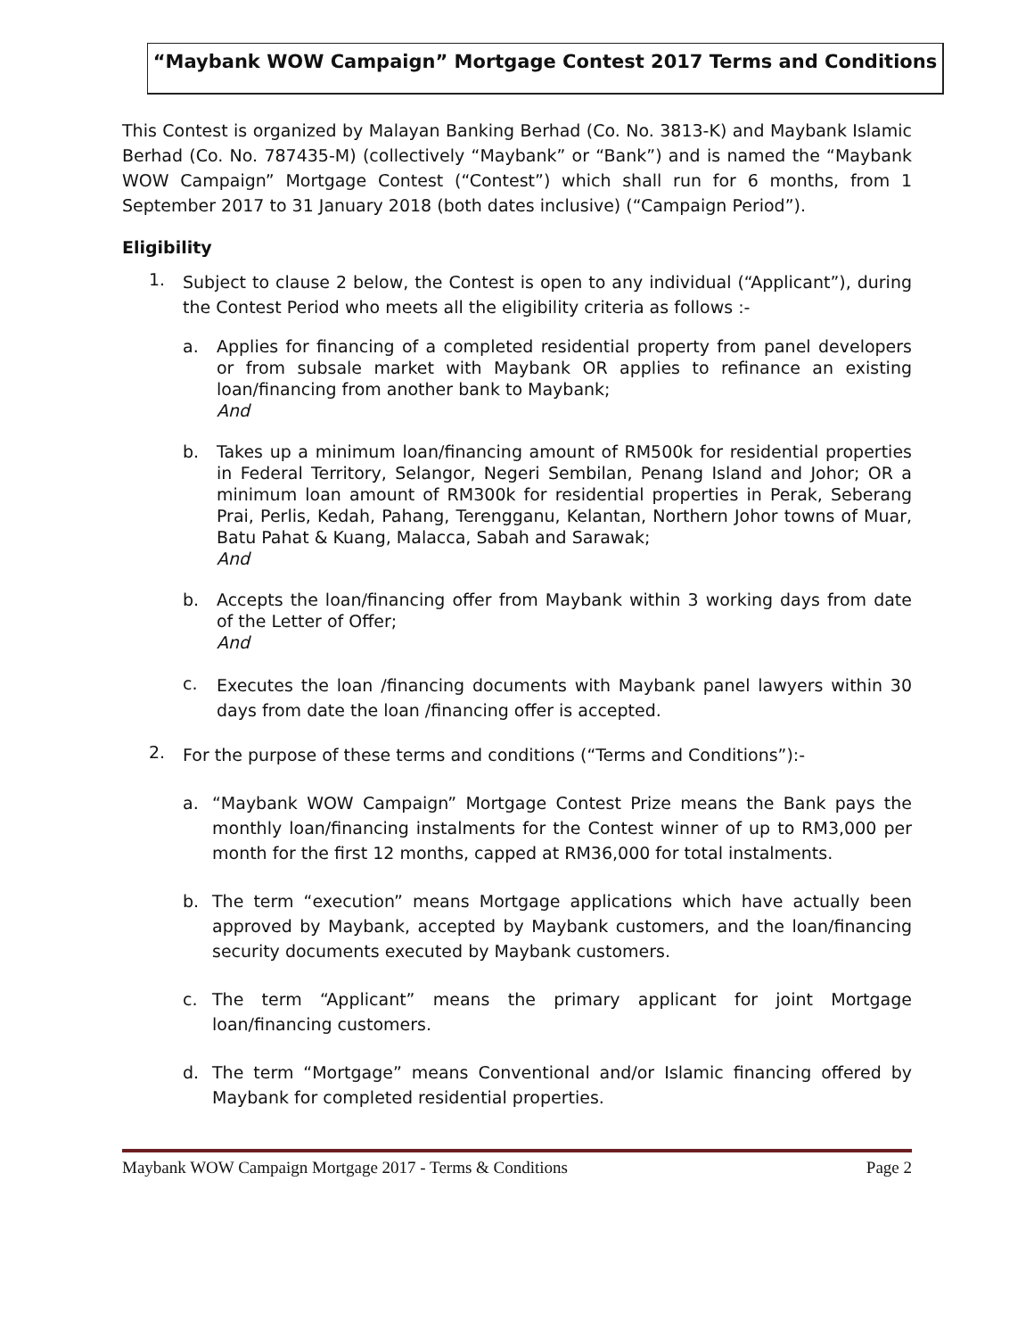“Maybank WOW Campaign” Mortgage Contest 2017 Terms and Conditions
This Contest is organized by Malayan Banking Berhad (Co. No. 3813-K) and Maybank Islamic Berhad (Co. No. 787435-M) (collectively “Maybank” or “Bank”) and is named the “Maybank WOW Campaign” Mortgage Contest (“Contest”) which shall run for 6 months, from 1 September 2017 to 31 January 2018 (both dates inclusive) (“Campaign Period”).
Eligibility
1.
Subject to clause 2 below, the Contest is open to any individual (“Applicant”), during the Contest Period who meets all the eligibility criteria as follows :-
a.
Applies for financing of a completed residential property from panel developers or from subsale market with Maybank OR applies to refinance an existing loan/financing from another bank to Maybank;
And
b.
Takes up a minimum loan/financing amount of RM500k for residential properties in Federal Territory, Selangor, Negeri Sembilan, Penang Island and Johor; OR a minimum loan amount of RM300k for residential properties in Perak, Seberang Prai, Perlis, Kedah, Pahang, Terengganu, Kelantan, Northern Johor towns of Muar, Batu Pahat & Kuang, Malacca, Sabah and Sarawak;
And
b.
Accepts the loan/financing offer from Maybank within 3 working days from date of the Letter of Offer;
And
c.
Executes the loan /financing documents with Maybank panel lawyers within 30 days from date the loan /financing offer is accepted.
2.
For the purpose of these terms and conditions (“Terms and Conditions”):-
a. “Maybank WOW Campaign” Mortgage Contest Prize means the Bank pays the monthly loan/financing instalments for the Contest winner of up to RM3,000 per month for the first 12 months, capped at RM36,000 for total instalments.
b. The term “execution” means Mortgage applications which have actually been approved by Maybank, accepted by Maybank customers, and the loan/financing security documents executed by Maybank customers.
c. The term “Applicant” means the primary applicant for joint Mortgage loan/financing customers.
d. The term “Mortgage” means Conventional and/or Islamic financing offered by Maybank for completed residential properties.
Maybank WOW Campaign Mortgage 2017 - Terms & Conditions Page 2